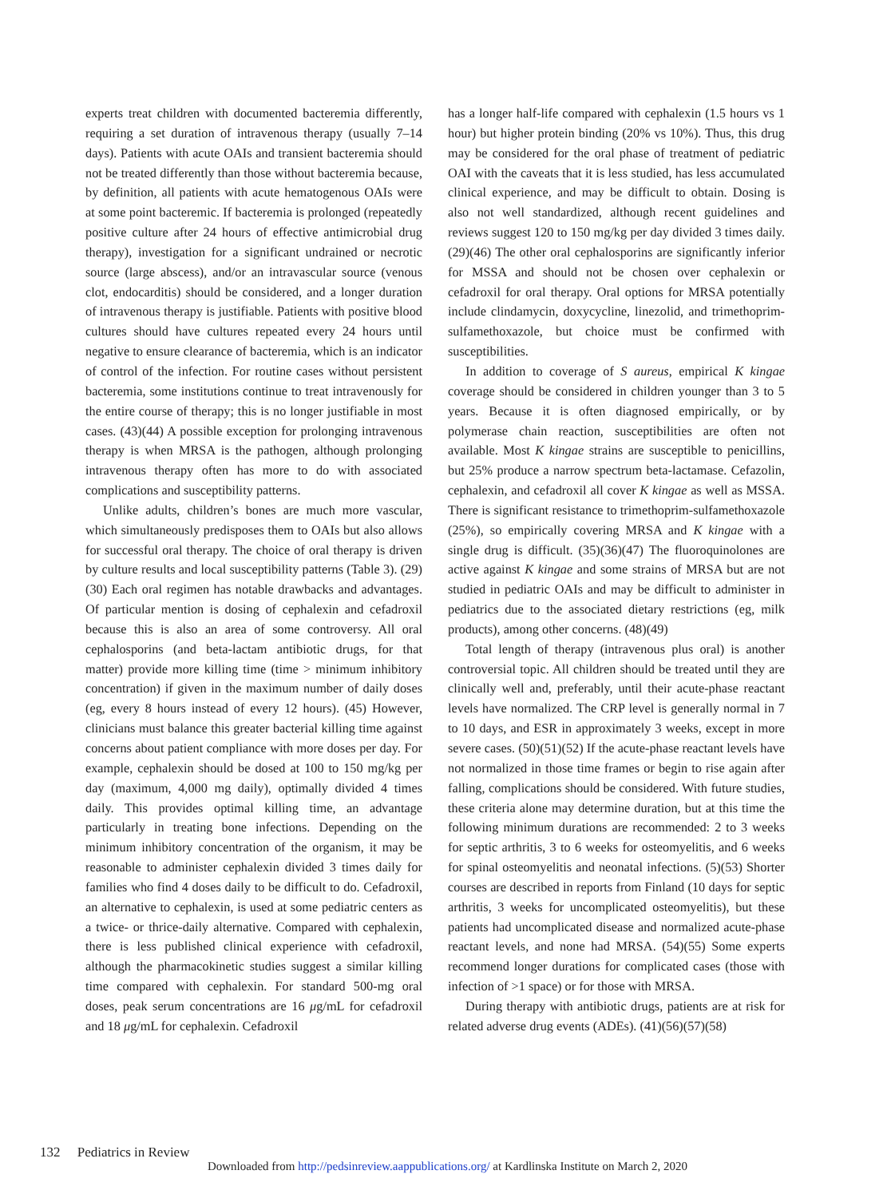experts treat children with documented bacteremia differently, requiring a set duration of intravenous therapy (usually 7–14 days). Patients with acute OAIs and transient bacteremia should not be treated differently than those without bacteremia because, by definition, all patients with acute hematogenous OAIs were at some point bacteremic. If bacteremia is prolonged (repeatedly positive culture after 24 hours of effective antimicrobial drug therapy), investigation for a significant undrained or necrotic source (large abscess), and/or an intravascular source (venous clot, endocarditis) should be considered, and a longer duration of intravenous therapy is justifiable. Patients with positive blood cultures should have cultures repeated every 24 hours until negative to ensure clearance of bacteremia, which is an indicator of control of the infection. For routine cases without persistent bacteremia, some institutions continue to treat intravenously for the entire course of therapy; this is no longer justifiable in most cases. (43)(44) A possible exception for prolonging intravenous therapy is when MRSA is the pathogen, although prolonging intravenous therapy often has more to do with associated complications and susceptibility patterns.
Unlike adults, children’s bones are much more vascular, which simultaneously predisposes them to OAIs but also allows for successful oral therapy. The choice of oral therapy is driven by culture results and local susceptibility patterns (Table 3). (29)(30) Each oral regimen has notable drawbacks and advantages. Of particular mention is dosing of cephalexin and cefadroxil because this is also an area of some controversy. All oral cephalosporins (and beta-lactam antibiotic drugs, for that matter) provide more killing time (time > minimum inhibitory concentration) if given in the maximum number of daily doses (eg, every 8 hours instead of every 12 hours). (45) However, clinicians must balance this greater bacterial killing time against concerns about patient compliance with more doses per day. For example, cephalexin should be dosed at 100 to 150 mg/kg per day (maximum, 4,000 mg daily), optimally divided 4 times daily. This provides optimal killing time, an advantage particularly in treating bone infections. Depending on the minimum inhibitory concentration of the organism, it may be reasonable to administer cephalexin divided 3 times daily for families who find 4 doses daily to be difficult to do. Cefadroxil, an alternative to cephalexin, is used at some pediatric centers as a twice- or thrice-daily alternative. Compared with cephalexin, there is less published clinical experience with cefadroxil, although the pharmacokinetic studies suggest a similar killing time compared with cephalexin. For standard 500-mg oral doses, peak serum concentrations are 16 μg/mL for cefadroxil and 18 μg/mL for cephalexin. Cefadroxil
has a longer half-life compared with cephalexin (1.5 hours vs 1 hour) but higher protein binding (20% vs 10%). Thus, this drug may be considered for the oral phase of treatment of pediatric OAI with the caveats that it is less studied, has less accumulated clinical experience, and may be difficult to obtain. Dosing is also not well standardized, although recent guidelines and reviews suggest 120 to 150 mg/kg per day divided 3 times daily. (29)(46) The other oral cephalosporins are significantly inferior for MSSA and should not be chosen over cephalexin or cefadroxil for oral therapy. Oral options for MRSA potentially include clindamycin, doxycycline, linezolid, and trimethoprim-sulfamethoxazole, but choice must be confirmed with susceptibilities.
In addition to coverage of S aureus, empirical K kingae coverage should be considered in children younger than 3 to 5 years. Because it is often diagnosed empirically, or by polymerase chain reaction, susceptibilities are often not available. Most K kingae strains are susceptible to penicillins, but 25% produce a narrow spectrum beta-lactamase. Cefazolin, cephalexin, and cefadroxil all cover K kingae as well as MSSA. There is significant resistance to trimethoprim-sulfamethoxazole (25%), so empirically covering MRSA and K kingae with a single drug is difficult. (35)(36)(47) The fluoroquinolones are active against K kingae and some strains of MRSA but are not studied in pediatric OAIs and may be difficult to administer in pediatrics due to the associated dietary restrictions (eg, milk products), among other concerns. (48)(49)
Total length of therapy (intravenous plus oral) is another controversial topic. All children should be treated until they are clinically well and, preferably, until their acute-phase reactant levels have normalized. The CRP level is generally normal in 7 to 10 days, and ESR in approximately 3 weeks, except in more severe cases. (50)(51)(52) If the acute-phase reactant levels have not normalized in those time frames or begin to rise again after falling, complications should be considered. With future studies, these criteria alone may determine duration, but at this time the following minimum durations are recommended: 2 to 3 weeks for septic arthritis, 3 to 6 weeks for osteomyelitis, and 6 weeks for spinal osteomyelitis and neonatal infections. (5)(53) Shorter courses are described in reports from Finland (10 days for septic arthritis, 3 weeks for uncomplicated osteomyelitis), but these patients had uncomplicated disease and normalized acute-phase reactant levels, and none had MRSA. (54)(55) Some experts recommend longer durations for complicated cases (those with infection of >1 space) or for those with MRSA.
During therapy with antibiotic drugs, patients are at risk for related adverse drug events (ADEs). (41)(56)(57)(58)
132 Pediatrics in Review
Downloaded from http://pedsinreview.aappublications.org/ at Kardlinska Institute on March 2, 2020